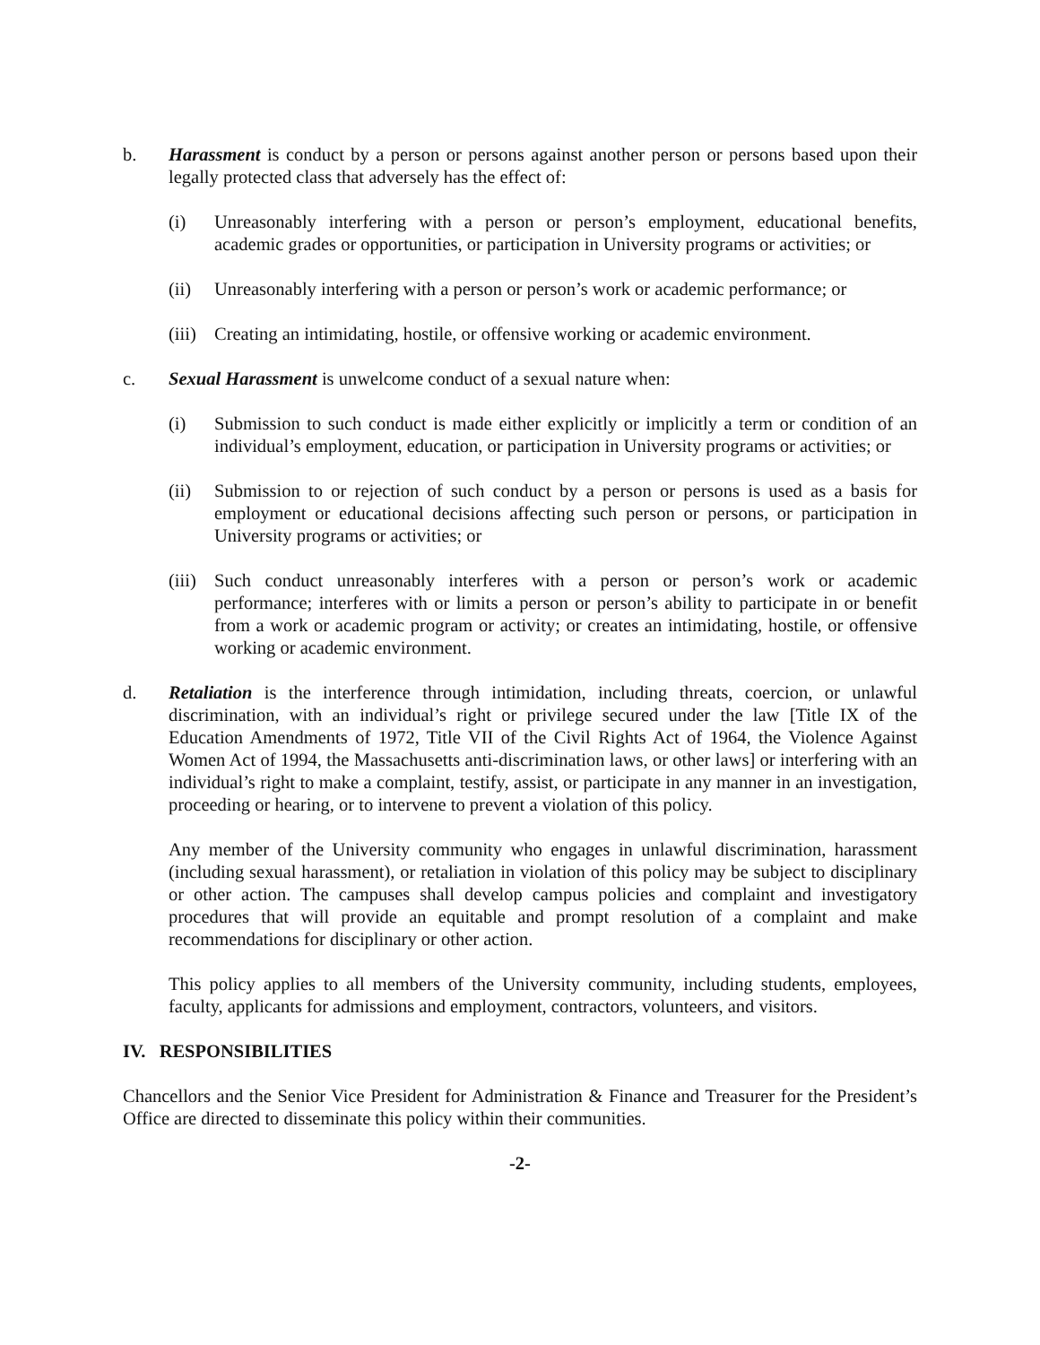b. Harassment is conduct by a person or persons against another person or persons based upon their legally protected class that adversely has the effect of:
(i) Unreasonably interfering with a person or person’s employment, educational benefits, academic grades or opportunities, or participation in University programs or activities; or
(ii) Unreasonably interfering with a person or person’s work or academic performance; or
(iii)
Creating an intimidating, hostile, or offensive working or academic environment.
c. Sexual Harassment is unwelcome conduct of a sexual nature when:
(i) Submission to such conduct is made either explicitly or implicitly a term or condition of an individual’s employment, education, or participation in University programs or activities; or
(ii) Submission to or rejection of such conduct by a person or persons is used as a basis for employment or educational decisions affecting such person or persons, or participation in University programs or activities; or
(iii)
Such conduct unreasonably interferes with a person or person’s work or academic performance; interferes with or limits a person or person’s ability to participate in or benefit from a work or academic program or activity; or creates an intimidating, hostile, or offensive working or academic environment.
d. Retaliation is the interference through intimidation, including threats, coercion, or unlawful discrimination, with an individual’s right or privilege secured under the law [Title IX of the Education Amendments of 1972, Title VII of the Civil Rights Act of 1964, the Violence Against Women Act of 1994, the Massachusetts anti-discrimination laws, or other laws] or interfering with an individual’s right to make a complaint, testify, assist, or participate in any manner in an investigation, proceeding or hearing, or to intervene to prevent a violation of this policy.
Any member of the University community who engages in unlawful discrimination, harassment (including sexual harassment), or retaliation in violation of this policy may be subject to disciplinary or other action. The campuses shall develop campus policies and complaint and investigatory procedures that will provide an equitable and prompt resolution of a complaint and make recommendations for disciplinary or other action.
This policy applies to all members of the University community, including students, employees, faculty, applicants for admissions and employment, contractors, volunteers, and visitors.
IV. RESPONSIBILITIES
Chancellors and the Senior Vice President for Administration & Finance and Treasurer for the President’s Office are directed to disseminate this policy within their communities.
-2-